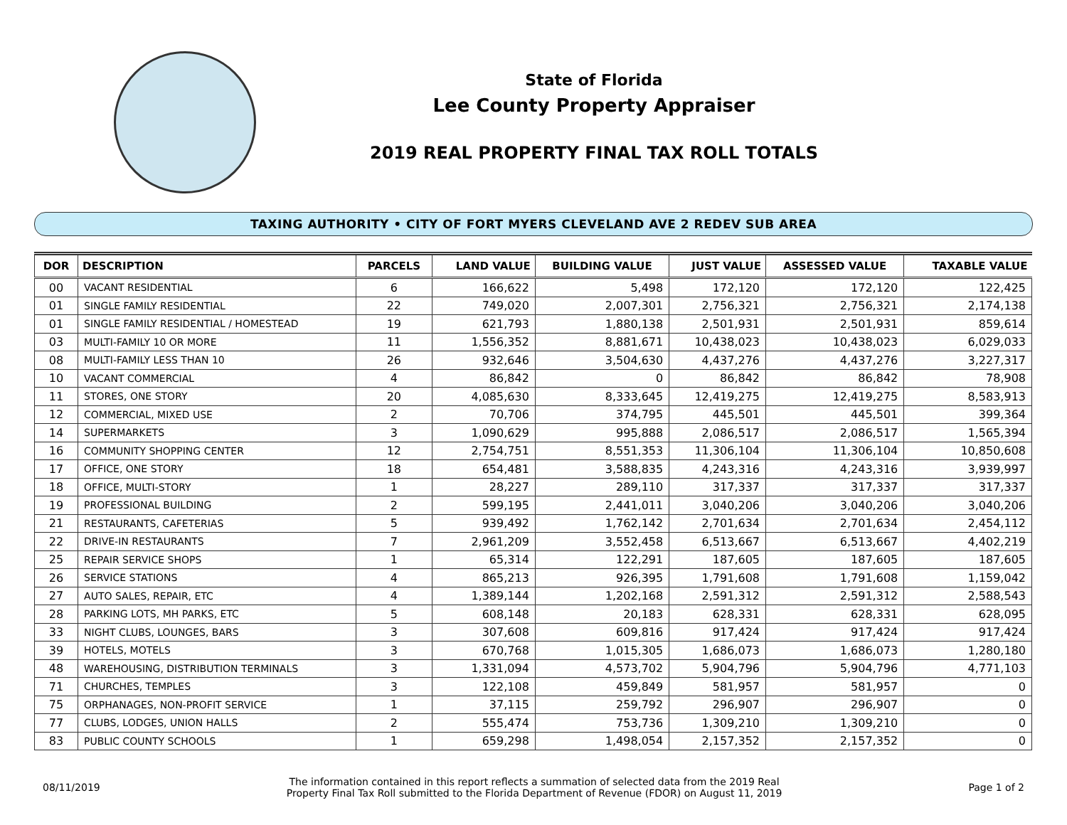State of Florida
Lee County Property Appraiser
2019 REAL PROPERTY FINAL TAX ROLL TOTALS
TAXING AUTHORITY • CITY OF FORT MYERS CLEVELAND AVE 2 REDEV SUB AREA
| DOR | DESCRIPTION | PARCELS | LAND VALUE | BUILDING VALUE | JUST VALUE | ASSESSED VALUE | TAXABLE VALUE |
| --- | --- | --- | --- | --- | --- | --- | --- |
| 00 | VACANT RESIDENTIAL | 6 | 166,622 | 5,498 | 172,120 | 172,120 | 122,425 |
| 01 | SINGLE FAMILY RESIDENTIAL | 22 | 749,020 | 2,007,301 | 2,756,321 | 2,756,321 | 2,174,138 |
| 01 | SINGLE FAMILY RESIDENTIAL / HOMESTEAD | 19 | 621,793 | 1,880,138 | 2,501,931 | 2,501,931 | 859,614 |
| 03 | MULTI-FAMILY 10 OR MORE | 11 | 1,556,352 | 8,881,671 | 10,438,023 | 10,438,023 | 6,029,033 |
| 08 | MULTI-FAMILY LESS THAN 10 | 26 | 932,646 | 3,504,630 | 4,437,276 | 4,437,276 | 3,227,317 |
| 10 | VACANT COMMERCIAL | 4 | 86,842 | 0 | 86,842 | 86,842 | 78,908 |
| 11 | STORES, ONE STORY | 20 | 4,085,630 | 8,333,645 | 12,419,275 | 12,419,275 | 8,583,913 |
| 12 | COMMERCIAL, MIXED USE | 2 | 70,706 | 374,795 | 445,501 | 445,501 | 399,364 |
| 14 | SUPERMARKETS | 3 | 1,090,629 | 995,888 | 2,086,517 | 2,086,517 | 1,565,394 |
| 16 | COMMUNITY SHOPPING CENTER | 12 | 2,754,751 | 8,551,353 | 11,306,104 | 11,306,104 | 10,850,608 |
| 17 | OFFICE, ONE STORY | 18 | 654,481 | 3,588,835 | 4,243,316 | 4,243,316 | 3,939,997 |
| 18 | OFFICE, MULTI-STORY | 1 | 28,227 | 289,110 | 317,337 | 317,337 | 317,337 |
| 19 | PROFESSIONAL BUILDING | 2 | 599,195 | 2,441,011 | 3,040,206 | 3,040,206 | 3,040,206 |
| 21 | RESTAURANTS, CAFETERIAS | 5 | 939,492 | 1,762,142 | 2,701,634 | 2,701,634 | 2,454,112 |
| 22 | DRIVE-IN RESTAURANTS | 7 | 2,961,209 | 3,552,458 | 6,513,667 | 6,513,667 | 4,402,219 |
| 25 | REPAIR SERVICE SHOPS | 1 | 65,314 | 122,291 | 187,605 | 187,605 | 187,605 |
| 26 | SERVICE STATIONS | 4 | 865,213 | 926,395 | 1,791,608 | 1,791,608 | 1,159,042 |
| 27 | AUTO SALES, REPAIR, ETC | 4 | 1,389,144 | 1,202,168 | 2,591,312 | 2,591,312 | 2,588,543 |
| 28 | PARKING LOTS, MH PARKS, ETC | 5 | 608,148 | 20,183 | 628,331 | 628,331 | 628,095 |
| 33 | NIGHT CLUBS, LOUNGES, BARS | 3 | 307,608 | 609,816 | 917,424 | 917,424 | 917,424 |
| 39 | HOTELS, MOTELS | 3 | 670,768 | 1,015,305 | 1,686,073 | 1,686,073 | 1,280,180 |
| 48 | WAREHOUSING, DISTRIBUTION TERMINALS | 3 | 1,331,094 | 4,573,702 | 5,904,796 | 5,904,796 | 4,771,103 |
| 71 | CHURCHES, TEMPLES | 3 | 122,108 | 459,849 | 581,957 | 581,957 | 0 |
| 75 | ORPHANAGES, NON-PROFIT SERVICE | 1 | 37,115 | 259,792 | 296,907 | 296,907 | 0 |
| 77 | CLUBS, LODGES, UNION HALLS | 2 | 555,474 | 753,736 | 1,309,210 | 1,309,210 | 0 |
| 83 | PUBLIC COUNTY SCHOOLS | 1 | 659,298 | 1,498,054 | 2,157,352 | 2,157,352 | 0 |
08/11/2019
The information contained in this report reflects a summation of selected data from the 2019 Real
Property Final Tax Roll submitted to the Florida Department of Revenue (FDOR) on August 11, 2019
Page 1 of 2